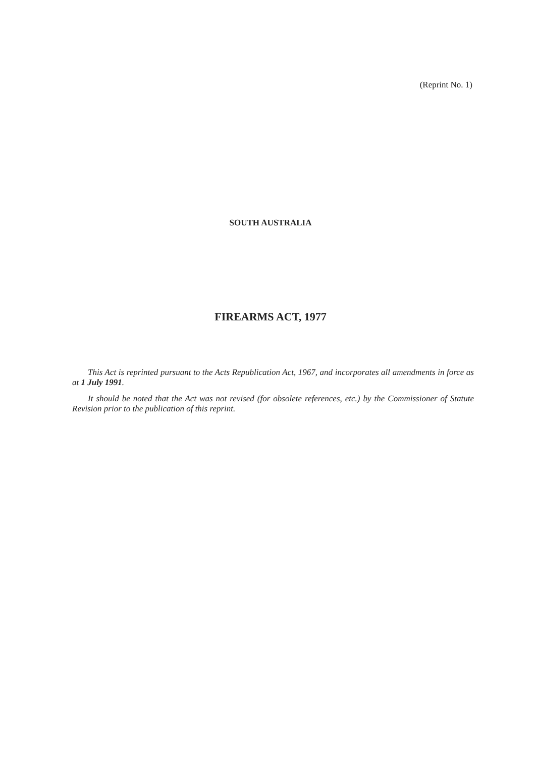(Reprint No. 1)
SOUTH AUSTRALIA
FIREARMS ACT, 1977
This Act is reprinted pursuant to the Acts Republication Act, 1967, and incorporates all amendments in force as at 1 July 1991.
It should be noted that the Act was not revised (for obsolete references, etc.) by the Commissioner of Statute Revision prior to the publication of this reprint.